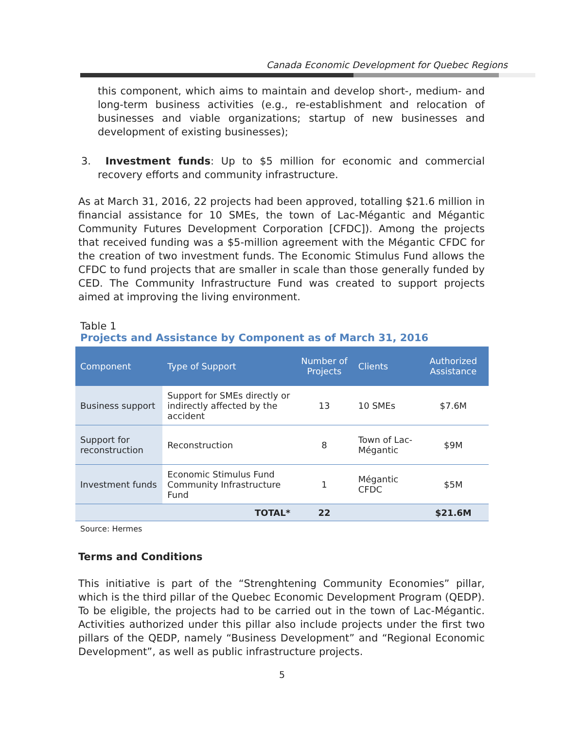Canada Economic Development for Quebec Regions
this component, which aims to maintain and develop short-, medium- and long-term business activities (e.g., re-establishment and relocation of businesses and viable organizations; startup of new businesses and development of existing businesses);
3. Investment funds: Up to $5 million for economic and commercial recovery efforts and community infrastructure.
As at March 31, 2016, 22 projects had been approved, totalling $21.6 million in financial assistance for 10 SMEs, the town of Lac-Mégantic and Mégantic Community Futures Development Corporation [CFDC]). Among the projects that received funding was a $5-million agreement with the Mégantic CFDC for the creation of two investment funds. The Economic Stimulus Fund allows the CFDC to fund projects that are smaller in scale than those generally funded by CED. The Community Infrastructure Fund was created to support projects aimed at improving the living environment.
Table 1
Projects and Assistance by Component as of March 31, 2016
| Component | Type of Support | Number of Projects | Clients | Authorized Assistance |
| --- | --- | --- | --- | --- |
| Business support | Support for SMEs directly or indirectly affected by the accident | 13 | 10 SMEs | $7.6M |
| Support for reconstruction | Reconstruction | 8 | Town of Lac-Mégantic | $9M |
| Investment funds | Economic Stimulus Fund Community Infrastructure Fund | 1 | Mégantic CFDC | $5M |
| | TOTAL* | 22 | | $21.6M |
Source: Hermes
Terms and Conditions
This initiative is part of the “Strenghtening Community Economies” pillar, which is the third pillar of the Quebec Economic Development Program (QEDP). To be eligible, the projects had to be carried out in the town of Lac-Mégantic. Activities authorized under this pillar also include projects under the first two pillars of the QEDP, namely “Business Development” and “Regional Economic Development”, as well as public infrastructure projects.
5